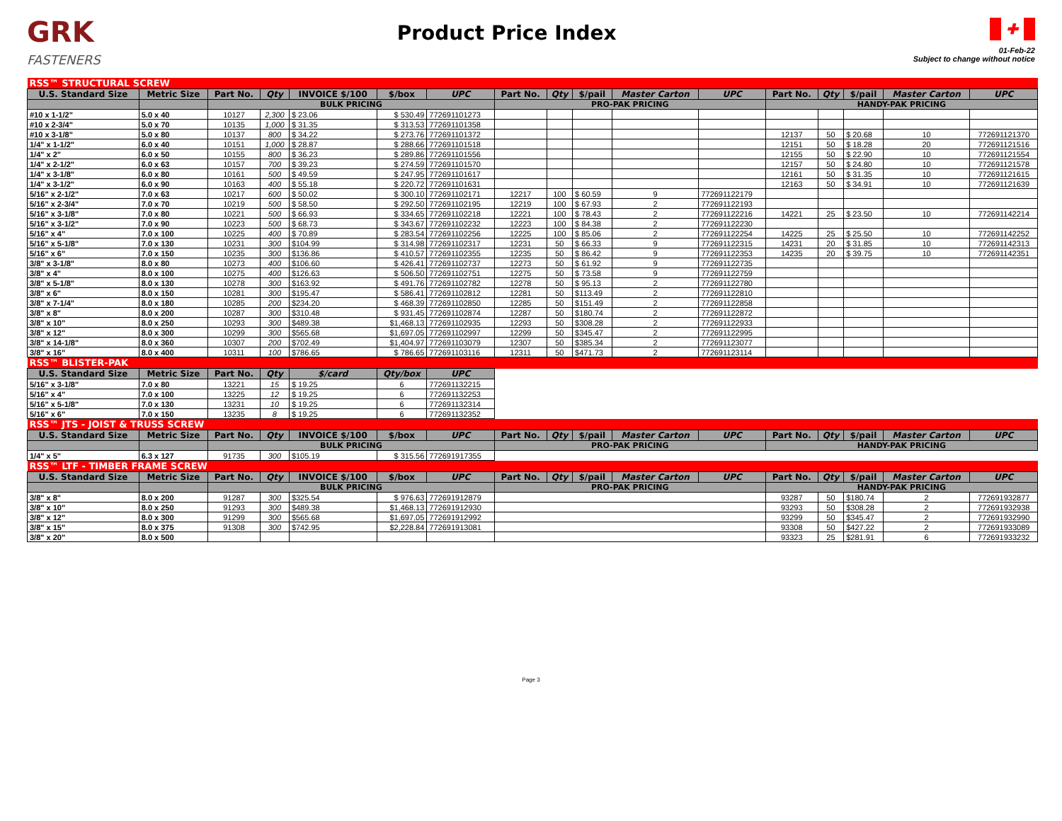GRK
FASTENERS
Product Price Index
✚
01-Feb-22
Subject to change without notice
| RSS™ STRUCTURAL SCREW | | | | | | | | | | | | | | | | |
| U.S. Standard Size | Metric Size | Part No. | Qty | INVOICE $/100 | $/box | UPC | Part No. | Qty | $/pail | Master Carton | UPC | Part No. | Qty | $/pail | Master Carton | UPC |
| | | BULK PRICING | | | | | PRO-PAK PRICING | | | | | HANDY-PAK PRICING | | | | |
| #10 x 1-1/2" | 5.0 x 40 | 10127 | 2,300 | $ 23.06 | $ 530.49 | 772691101273 | | | | | | | | | | |
| #10 x 2-3/4" | 5.0 x 70 | 10135 | 1,000 | $ 31.35 | $ 313.53 | 772691101358 | | | | | | | | | | |
| #10 x 3-1/8" | 5.0 x 80 | 10137 | 800 | $ 34.22 | $ 273.76 | 772691101372 | | | | | | 12137 | 50 | $ 20.68 | 10 | 772691121370 |
| 1/4" x 1-1/2" | 6.0 x 40 | 10151 | 1,000 | $ 28.87 | $ 288.66 | 772691101518 | | | | | | 12151 | 50 | $ 18.28 | 20 | 772691121516 |
| 1/4" x 2" | 6.0 x 50 | 10155 | 800 | $ 36.23 | $ 289.86 | 772691101556 | | | | | | 12155 | 50 | $ 22.90 | 10 | 772691121554 |
| 1/4" x 2-1/2" | 6.0 x 63 | 10157 | 700 | $ 39.23 | $ 274.59 | 772691101570 | | | | | | 12157 | 50 | $ 24.80 | 10 | 772691121578 |
| 1/4" x 3-1/8" | 6.0 x 80 | 10161 | 500 | $ 49.59 | $ 247.95 | 772691101617 | | | | | | 12161 | 50 | $ 31.35 | 10 | 772691121615 |
| 1/4" x 3-1/2" | 6.0 x 90 | 10163 | 400 | $ 55.18 | $ 220.72 | 772691101631 | | | | | | 12163 | 50 | $ 34.91 | 10 | 772691121639 |
| 5/16" x 2-1/2" | 7.0 x 63 | 10217 | 600 | $ 50.02 | $ 300.10 | 772691102171 | 12217 | 100 | $ 60.59 | 9 | 772691122179 | | | | | |
| 5/16" x 2-3/4" | 7.0 x 70 | 10219 | 500 | $ 58.50 | $ 292.50 | 772691102195 | 12219 | 100 | $ 67.93 | 2 | 772691122193 | | | | | |
| 5/16" x 3-1/8" | 7.0 x 80 | 10221 | 500 | $ 66.93 | $ 334.65 | 772691102218 | 12221 | 100 | $ 78.43 | 2 | 772691122216 | 14221 | 25 | $ 23.50 | 10 | 772691142214 |
| 5/16" x 3-1/2" | 7.0 x 90 | 10223 | 500 | $ 68.73 | $ 343.67 | 772691102232 | 12223 | 100 | $ 84.38 | 2 | 772691122230 | | | | | |
| 5/16" x 4" | 7.0 x 100 | 10225 | 400 | $ 70.89 | $ 283.54 | 772691102256 | 12225 | 100 | $ 85.06 | 2 | 772691122254 | 14225 | 25 | $ 25.50 | 10 | 772691142252 |
| 5/16" x 5-1/8" | 7.0 x 130 | 10231 | 300 | $104.99 | $ 314.98 | 772691102317 | 12231 | 50 | $ 66.33 | 9 | 772691122315 | 14231 | 20 | $ 31.85 | 10 | 772691142313 |
| 5/16" x 6" | 7.0 x 150 | 10235 | 300 | $136.86 | $ 410.57 | 772691102355 | 12235 | 50 | $ 86.42 | 9 | 772691122353 | 14235 | 20 | $ 39.75 | 10 | 772691142351 |
| 3/8" x 3-1/8" | 8.0 x 80 | 10273 | 400 | $106.60 | $ 426.41 | 772691102737 | 12273 | 50 | $ 61.92 | 9 | 772691122735 | | | | | |
| 3/8" x 4" | 8.0 x 100 | 10275 | 400 | $126.63 | $ 506.50 | 772691102751 | 12275 | 50 | $ 73.58 | 9 | 772691122759 | | | | | |
| 3/8" x 5-1/8" | 8.0 x 130 | 10278 | 300 | $163.92 | $ 491.76 | 772691102782 | 12278 | 50 | $ 95.13 | 2 | 772691122780 | | | | | |
| 3/8" x 6" | 8.0 x 150 | 10281 | 300 | $195.47 | $ 586.41 | 772691102812 | 12281 | 50 | $113.49 | 2 | 772691122810 | | | | | |
| 3/8" x 7-1/4" | 8.0 x 180 | 10285 | 200 | $234.20 | $ 468.39 | 772691102850 | 12285 | 50 | $151.49 | 2 | 772691122858 | | | | | |
| 3/8" x 8" | 8.0 x 200 | 10287 | 300 | $310.48 | $ 931.45 | 772691102874 | 12287 | 50 | $180.74 | 2 | 772691122872 | | | | | |
| 3/8" x 10" | 8.0 x 250 | 10293 | 300 | $489.38 | $1,468.13 | 772691102935 | 12293 | 50 | $308.28 | 2 | 772691122933 | | | | | |
| 3/8" x 12" | 8.0 x 300 | 10299 | 300 | $565.68 | $1,697.05 | 772691102997 | 12299 | 50 | $345.47 | 2 | 772691122995 | | | | | |
| 3/8" x 14-1/8" | 8.0 x 360 | 10307 | 200 | $702.49 | $1,404.97 | 772691103079 | 12307 | 50 | $385.34 | 2 | 772691123077 | | | | | |
| 3/8" x 16" | 8.0 x 400 | 10311 | 100 | $786.65 | $ 786.65 | 772691103116 | 12311 | 50 | $471.73 | 2 | 772691123114 | | | | | |
| RSS™ BLISTER-PAK | | | | | | | | | | | | | | | | |
| U.S. Standard Size | Metric Size | Part No. | Qty | $/card | Qty/box | UPC | | | | | | | | | | |
| 5/16" x 3-1/8" | 7.0 x 80 | 13221 | 15 | $ 19.25 | 6 | 772691132215 | | | | | | | | | | |
| 5/16" x 4" | 7.0 x 100 | 13225 | 12 | $ 19.25 | 6 | 772691132253 | | | | | | | | | | |
| 5/16" x 5-1/8" | 7.0 x 130 | 13231 | 10 | $ 19.25 | 6 | 772691132314 | | | | | | | | | | |
| 5/16" x 6" | 7.0 x 150 | 13235 | 8 | $ 19.25 | 6 | 772691132352 | | | | | | | | | | |
| RSS™ JTS - JOIST & TRUSS SCREW | | | | | | | | | | | | | | | | |
| U.S. Standard Size | Metric Size | Part No. | Qty | INVOICE $/100 | $/box | UPC | Part No. | Qty | $/pail | Master Carton | UPC | Part No. | Qty | $/pail | Master Carton | UPC |
| | | BULK PRICING | | | | | PRO-PAK PRICING | | | | | HANDY-PAK PRICING | | | | |
| 1/4" x 5" | 6.3 x 127 | 91735 | 300 | $105.19 | $ 315.56 | 772691917355 | | | | | | | | | | |
| RSS™ LTF - TIMBER FRAME SCREW | | | | | | | | | | | | | | | | |
| U.S. Standard Size | Metric Size | Part No. | Qty | INVOICE $/100 | $/box | UPC | Part No. | Qty | $/pail | Master Carton | UPC | Part No. | Qty | $/pail | Master Carton | UPC |
| | | BULK PRICING | | | | | PRO-PAK PRICING | | | | | HANDY-PAK PRICING | | | | |
| 3/8" x 8" | 8.0 x 200 | 91287 | 300 | $325.54 | $ 976.63 | 772691912879 | | | | | | 93287 | 50 | $180.74 | 2 | 772691932877 |
| 3/8" x 10" | 8.0 x 250 | 91293 | 300 | $489.38 | $1,468.13 | 772691912930 | | | | | | 93293 | 50 | $308.28 | 2 | 772691932938 |
| 3/8" x 12" | 8.0 x 300 | 91299 | 300 | $565.68 | $1,697.05 | 772691912992 | | | | | | 93299 | 50 | $345.47 | 2 | 772691932990 |
| 3/8" x 15" | 8.0 x 375 | 91308 | 300 | $742.95 | $2,228.84 | 772691913081 | | | | | | 93308 | 50 | $427.22 | 2 | 772691933089 |
| 3/8" x 20" | 8.0 x 500 | | | | | | | | | | | 93323 | 25 | $281.91 | 6 | 772691933232 |
Page 3